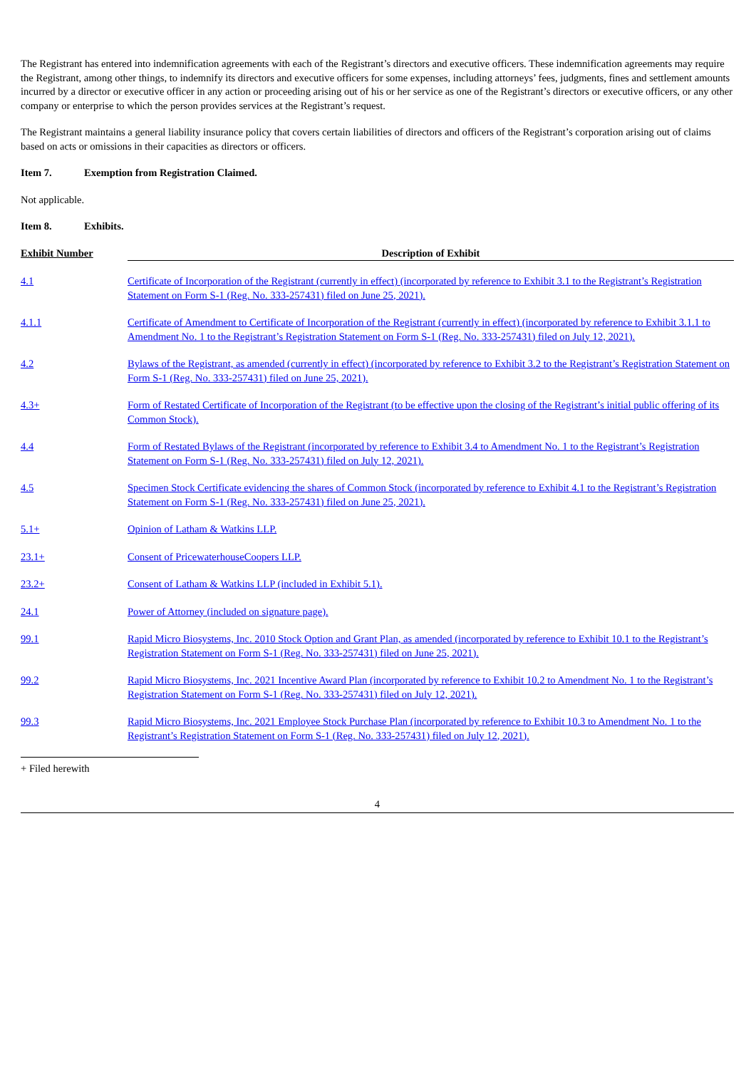The Registrant has entered into indemnification agreements with each of the Registrant’s directors and executive officers. These indemnification agreements may require the Registrant, among other things, to indemnify its directors and executive officers for some expenses, including attorneys’ fees, judgments, fines and settlement amounts incurred by a director or executive officer in any action or proceeding arising out of his or her service as one of the Registrant’s directors or executive officers, or any other company or enterprise to which the person provides services at the Registrant’s request.
The Registrant maintains a general liability insurance policy that covers certain liabilities of directors and officers of the Registrant’s corporation arising out of claims based on acts or omissions in their capacities as directors or officers.
Item 7. Exemption from Registration Claimed.
Not applicable.
Item 8. Exhibits.
| Exhibit Number | Description of Exhibit |
| --- | --- |
| 4.1 | Certificate of Incorporation of the Registrant (currently in effect) (incorporated by reference to Exhibit 3.1 to the Registrant’s Registration Statement on Form S-1 (Reg. No. 333-257431) filed on June 25, 2021). |
| 4.1.1 | Certificate of Amendment to Certificate of Incorporation of the Registrant (currently in effect) (incorporated by reference to Exhibit 3.1.1 to Amendment No. 1 to the Registrant’s Registration Statement on Form S-1 (Reg. No. 333-257431) filed on July 12, 2021). |
| 4.2 | Bylaws of the Registrant, as amended (currently in effect) (incorporated by reference to Exhibit 3.2 to the Registrant’s Registration Statement on Form S-1 (Reg. No. 333-257431) filed on June 25, 2021). |
| 4.3+ | Form of Restated Certificate of Incorporation of the Registrant (to be effective upon the closing of the Registrant’s initial public offering of its Common Stock). |
| 4.4 | Form of Restated Bylaws of the Registrant (incorporated by reference to Exhibit 3.4 to Amendment No. 1 to the Registrant’s Registration Statement on Form S-1 (Reg. No. 333-257431) filed on July 12, 2021). |
| 4.5 | Specimen Stock Certificate evidencing the shares of Common Stock (incorporated by reference to Exhibit 4.1 to the Registrant’s Registration Statement on Form S-1 (Reg. No. 333-257431) filed on June 25, 2021). |
| 5.1+ | Opinion of Latham & Watkins LLP. |
| 23.1+ | Consent of PricewaterhouseCoopers LLP. |
| 23.2+ | Consent of Latham & Watkins LLP (included in Exhibit 5.1). |
| 24.1 | Power of Attorney (included on signature page). |
| 99.1 | Rapid Micro Biosystems, Inc. 2010 Stock Option and Grant Plan, as amended (incorporated by reference to Exhibit 10.1 to the Registrant’s Registration Statement on Form S-1 (Reg. No. 333-257431) filed on June 25, 2021). |
| 99.2 | Rapid Micro Biosystems, Inc. 2021 Incentive Award Plan (incorporated by reference to Exhibit 10.2 to Amendment No. 1 to the Registrant’s Registration Statement on Form S-1 (Reg. No. 333-257431) filed on July 12, 2021). |
| 99.3 | Rapid Micro Biosystems, Inc. 2021 Employee Stock Purchase Plan (incorporated by reference to Exhibit 10.3 to Amendment No. 1 to the Registrant’s Registration Statement on Form S-1 (Reg. No. 333-257431) filed on July 12, 2021). |
+ Filed herewith
4